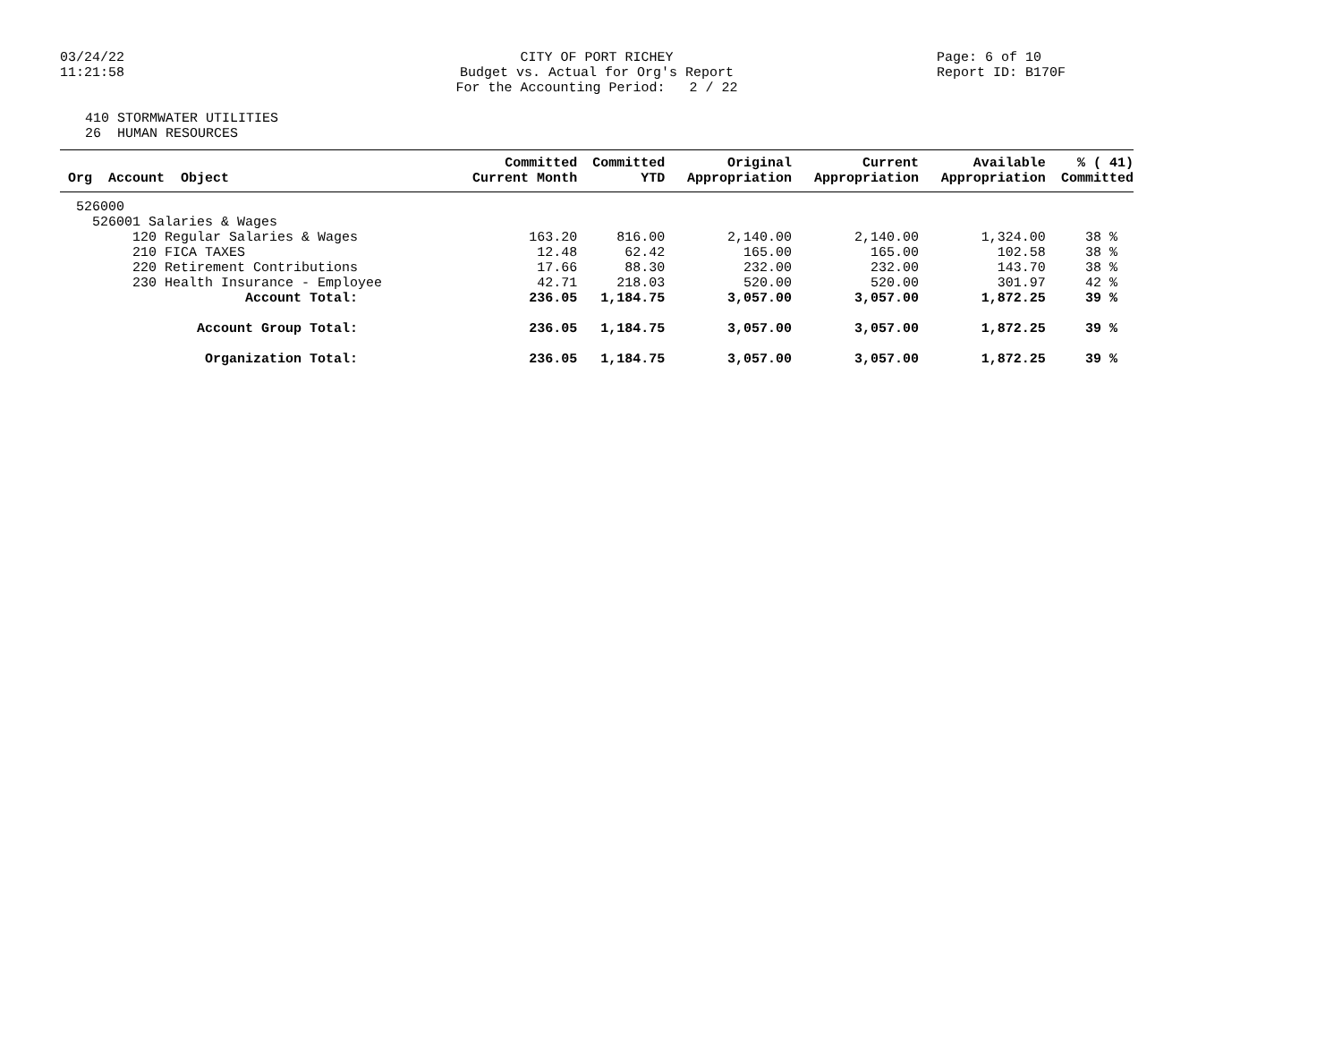03/24/22
11:21:58
CITY OF PORT RICHEY
Budget vs. Actual for Org's Report
For the Accounting Period: 2 / 22
Page: 6 of 10
Report ID: B170F
410 STORMWATER UTILITIES
26 HUMAN RESOURCES
| Org Account Object | Committed Current Month | Committed YTD | Original Appropriation | Current Appropriation | Available Appropriation | % ( 41) Committed |
| --- | --- | --- | --- | --- | --- | --- |
| 526000 | | | | | | |
| 526001 Salaries & Wages | | | | | | |
| 120 Regular Salaries & Wages | 163.20 | 816.00 | 2,140.00 | 2,140.00 | 1,324.00 | 38 % |
| 210 FICA TAXES | 12.48 | 62.42 | 165.00 | 165.00 | 102.58 | 38 % |
| 220 Retirement Contributions | 17.66 | 88.30 | 232.00 | 232.00 | 143.70 | 38 % |
| 230 Health Insurance - Employee | 42.71 | 218.03 | 520.00 | 520.00 | 301.97 | 42 % |
| Account Total: | 236.05 | 1,184.75 | 3,057.00 | 3,057.00 | 1,872.25 | 39 % |
| Account Group Total: | 236.05 | 1,184.75 | 3,057.00 | 3,057.00 | 1,872.25 | 39 % |
| Organization Total: | 236.05 | 1,184.75 | 3,057.00 | 3,057.00 | 1,872.25 | 39 % |